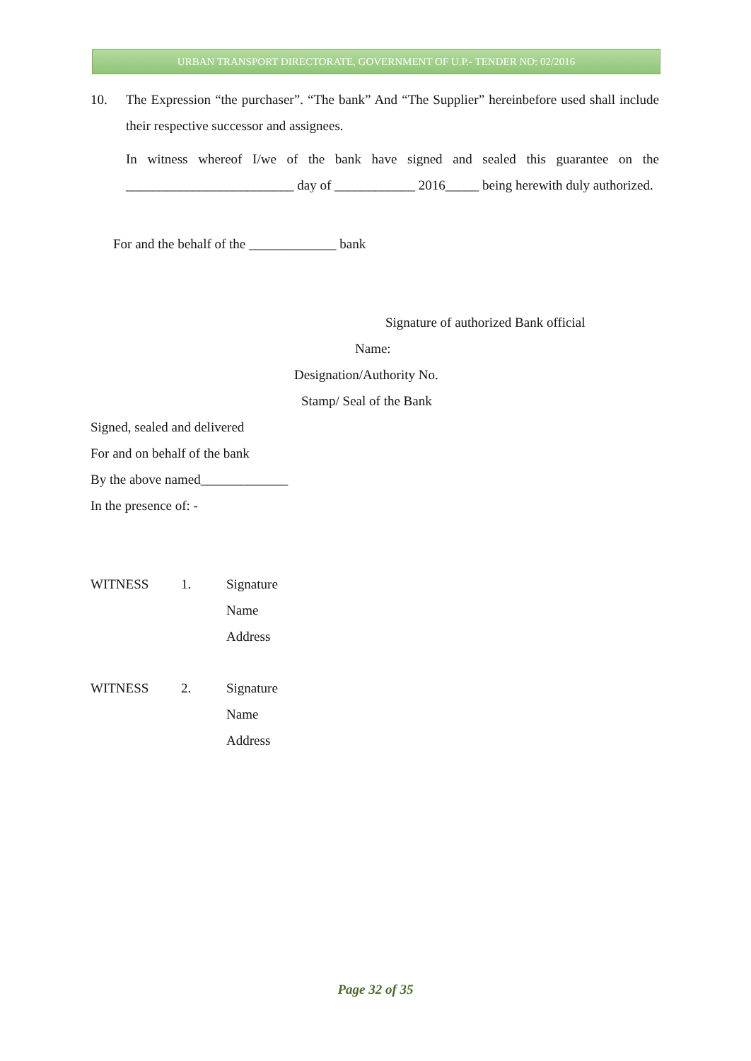URBAN TRANSPORT DIRECTORATE, GOVERNMENT OF U.P.- TENDER NO: 02/2016
10. The Expression “the purchaser”. “The bank” And “The Supplier” hereinbefore used shall include their respective successor and assignees.
In witness whereof I/we of the bank have signed and sealed this guarantee on the _________________________ day of ____________ 2016_____ being herewith duly authorized.
For and the behalf of the _____________ bank
Signature of authorized Bank official
Name:
Designation/Authority No.
Stamp/ Seal of the Bank
Signed, sealed and delivered
For and on behalf of the bank
By the above named_____________
In the presence of: -
WITNESS 1. Signature
Name
Address
WITNESS 2. Signature
Name
Address
Page 32 of 35